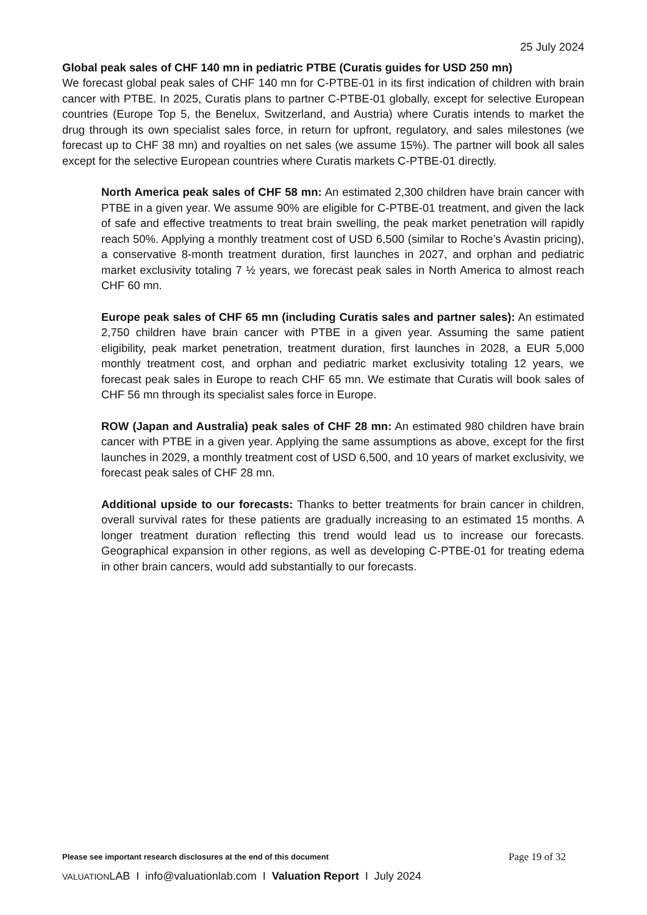25 July 2024
Global peak sales of CHF 140 mn in pediatric PTBE (Curatis guides for USD 250 mn)
We forecast global peak sales of CHF 140 mn for C-PTBE-01 in its first indication of children with brain cancer with PTBE. In 2025, Curatis plans to partner C-PTBE-01 globally, except for selective European countries (Europe Top 5, the Benelux, Switzerland, and Austria) where Curatis intends to market the drug through its own specialist sales force, in return for upfront, regulatory, and sales milestones (we forecast up to CHF 38 mn) and royalties on net sales (we assume 15%). The partner will book all sales except for the selective European countries where Curatis markets C-PTBE-01 directly.
North America peak sales of CHF 58 mn: An estimated 2,300 children have brain cancer with PTBE in a given year. We assume 90% are eligible for C-PTBE-01 treatment, and given the lack of safe and effective treatments to treat brain swelling, the peak market penetration will rapidly reach 50%. Applying a monthly treatment cost of USD 6,500 (similar to Roche’s Avastin pricing), a conservative 8-month treatment duration, first launches in 2027, and orphan and pediatric market exclusivity totaling 7 ½ years, we forecast peak sales in North America to almost reach CHF 60 mn.
Europe peak sales of CHF 65 mn (including Curatis sales and partner sales): An estimated 2,750 children have brain cancer with PTBE in a given year. Assuming the same patient eligibility, peak market penetration, treatment duration, first launches in 2028, a EUR 5,000 monthly treatment cost, and orphan and pediatric market exclusivity totaling 12 years, we forecast peak sales in Europe to reach CHF 65 mn. We estimate that Curatis will book sales of CHF 56 mn through its specialist sales force in Europe.
ROW (Japan and Australia) peak sales of CHF 28 mn: An estimated 980 children have brain cancer with PTBE in a given year. Applying the same assumptions as above, except for the first launches in 2029, a monthly treatment cost of USD 6,500, and 10 years of market exclusivity, we forecast peak sales of CHF 28 mn.
Additional upside to our forecasts: Thanks to better treatments for brain cancer in children, overall survival rates for these patients are gradually increasing to an estimated 15 months. A longer treatment duration reflecting this trend would lead us to increase our forecasts. Geographical expansion in other regions, as well as developing C-PTBE-01 for treating edema in other brain cancers, would add substantially to our forecasts.
Please see important research disclosures at the end of this document Page 19 of 32
VALUATIONLAB I info@valuationlab.com I Valuation Report I July 2024